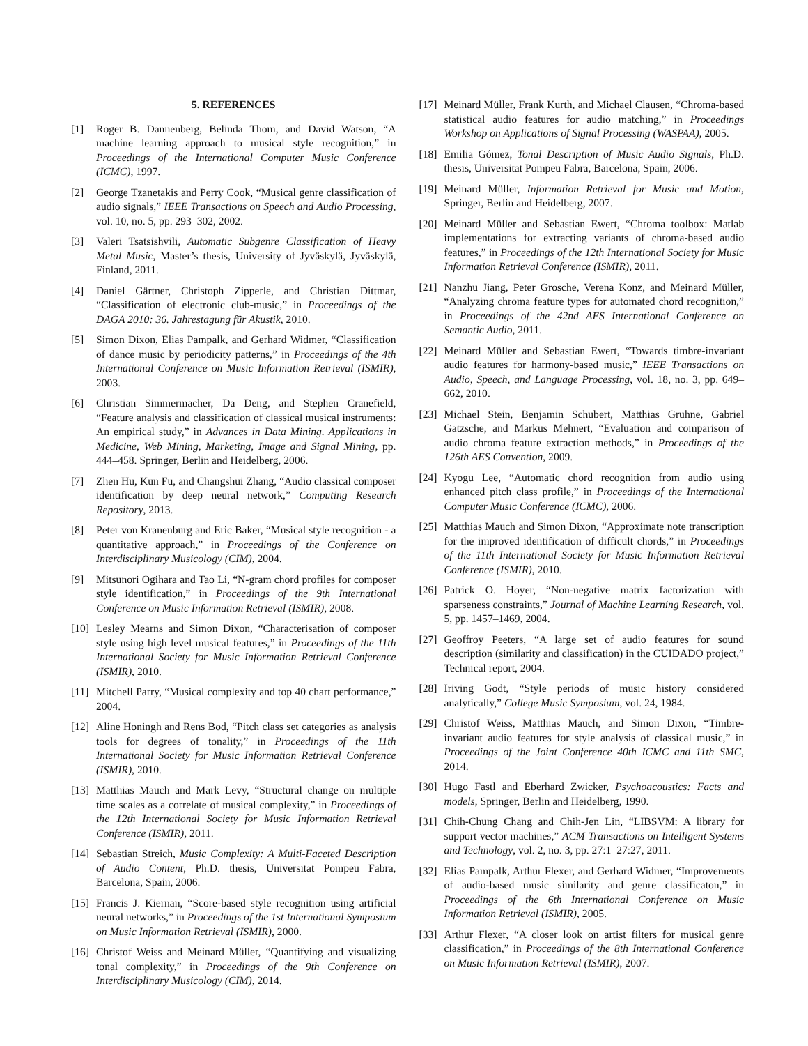5. REFERENCES
[1] Roger B. Dannenberg, Belinda Thom, and David Watson, “A machine learning approach to musical style recognition,” in Proceedings of the International Computer Music Conference (ICMC), 1997.
[2] George Tzanetakis and Perry Cook, “Musical genre classification of audio signals,” IEEE Transactions on Speech and Audio Processing, vol. 10, no. 5, pp. 293–302, 2002.
[3] Valeri Tsatsishvili, Automatic Subgenre Classification of Heavy Metal Music, Master’s thesis, University of Jyväskylä, Jyväskylä, Finland, 2011.
[4] Daniel Gärtner, Christoph Zipperle, and Christian Dittmar, “Classification of electronic club-music,” in Proceedings of the DAGA 2010: 36. Jahrestagung für Akustik, 2010.
[5] Simon Dixon, Elias Pampalk, and Gerhard Widmer, “Classification of dance music by periodicity patterns,” in Proceedings of the 4th International Conference on Music Information Retrieval (ISMIR), 2003.
[6] Christian Simmermacher, Da Deng, and Stephen Cranefield, “Feature analysis and classification of classical musical instruments: An empirical study,” in Advances in Data Mining. Applications in Medicine, Web Mining, Marketing, Image and Signal Mining, pp. 444–458. Springer, Berlin and Heidelberg, 2006.
[7] Zhen Hu, Kun Fu, and Changshui Zhang, “Audio classical composer identification by deep neural network,” Computing Research Repository, 2013.
[8] Peter von Kranenburg and Eric Baker, “Musical style recognition - a quantitative approach,” in Proceedings of the Conference on Interdisciplinary Musicology (CIM), 2004.
[9] Mitsunori Ogihara and Tao Li, “N-gram chord profiles for composer style identification,” in Proceedings of the 9th International Conference on Music Information Retrieval (ISMIR), 2008.
[10] Lesley Mearns and Simon Dixon, “Characterisation of composer style using high level musical features,” in Proceedings of the 11th International Society for Music Information Retrieval Conference (ISMIR), 2010.
[11] Mitchell Parry, “Musical complexity and top 40 chart performance,” 2004.
[12] Aline Honingh and Rens Bod, “Pitch class set categories as analysis tools for degrees of tonality,” in Proceedings of the 11th International Society for Music Information Retrieval Conference (ISMIR), 2010.
[13] Matthias Mauch and Mark Levy, “Structural change on multiple time scales as a correlate of musical complexity,” in Proceedings of the 12th International Society for Music Information Retrieval Conference (ISMIR), 2011.
[14] Sebastian Streich, Music Complexity: A Multi-Faceted Description of Audio Content, Ph.D. thesis, Universitat Pompeu Fabra, Barcelona, Spain, 2006.
[15] Francis J. Kiernan, “Score-based style recognition using artificial neural networks,” in Proceedings of the 1st International Symposium on Music Information Retrieval (ISMIR), 2000.
[16] Christof Weiss and Meinard Müller, “Quantifying and visualizing tonal complexity,” in Proceedings of the 9th Conference on Interdisciplinary Musicology (CIM), 2014.
[17] Meinard Müller, Frank Kurth, and Michael Clausen, “Chroma-based statistical audio features for audio matching,” in Proceedings Workshop on Applications of Signal Processing (WASPAA), 2005.
[18] Emilia Gómez, Tonal Description of Music Audio Signals, Ph.D. thesis, Universitat Pompeu Fabra, Barcelona, Spain, 2006.
[19] Meinard Müller, Information Retrieval for Music and Motion, Springer, Berlin and Heidelberg, 2007.
[20] Meinard Müller and Sebastian Ewert, “Chroma toolbox: Matlab implementations for extracting variants of chroma-based audio features,” in Proceedings of the 12th International Society for Music Information Retrieval Conference (ISMIR), 2011.
[21] Nanzhu Jiang, Peter Grosche, Verena Konz, and Meinard Müller, “Analyzing chroma feature types for automated chord recognition,” in Proceedings of the 42nd AES International Conference on Semantic Audio, 2011.
[22] Meinard Müller and Sebastian Ewert, “Towards timbre-invariant audio features for harmony-based music,” IEEE Transactions on Audio, Speech, and Language Processing, vol. 18, no. 3, pp. 649–662, 2010.
[23] Michael Stein, Benjamin Schubert, Matthias Gruhne, Gabriel Gatzsche, and Markus Mehnert, “Evaluation and comparison of audio chroma feature extraction methods,” in Proceedings of the 126th AES Convention, 2009.
[24] Kyogu Lee, “Automatic chord recognition from audio using enhanced pitch class profile,” in Proceedings of the International Computer Music Conference (ICMC), 2006.
[25] Matthias Mauch and Simon Dixon, “Approximate note transcription for the improved identification of difficult chords,” in Proceedings of the 11th International Society for Music Information Retrieval Conference (ISMIR), 2010.
[26] Patrick O. Hoyer, “Non-negative matrix factorization with sparseness constraints,” Journal of Machine Learning Research, vol. 5, pp. 1457–1469, 2004.
[27] Geoffroy Peeters, “A large set of audio features for sound description (similarity and classification) in the CUIDADO project,” Technical report, 2004.
[28] Iriving Godt, “Style periods of music history considered analytically,” College Music Symposium, vol. 24, 1984.
[29] Christof Weiss, Matthias Mauch, and Simon Dixon, “Timbre-invariant audio features for style analysis of classical music,” in Proceedings of the Joint Conference 40th ICMC and 11th SMC, 2014.
[30] Hugo Fastl and Eberhard Zwicker, Psychoacoustics: Facts and models, Springer, Berlin and Heidelberg, 1990.
[31] Chih-Chung Chang and Chih-Jen Lin, “LIBSVM: A library for support vector machines,” ACM Transactions on Intelligent Systems and Technology, vol. 2, no. 3, pp. 27:1–27:27, 2011.
[32] Elias Pampalk, Arthur Flexer, and Gerhard Widmer, “Improvements of audio-based music similarity and genre classificaton,” in Proceedings of the 6th International Conference on Music Information Retrieval (ISMIR), 2005.
[33] Arthur Flexer, “A closer look on artist filters for musical genre classification,” in Proceedings of the 8th International Conference on Music Information Retrieval (ISMIR), 2007.